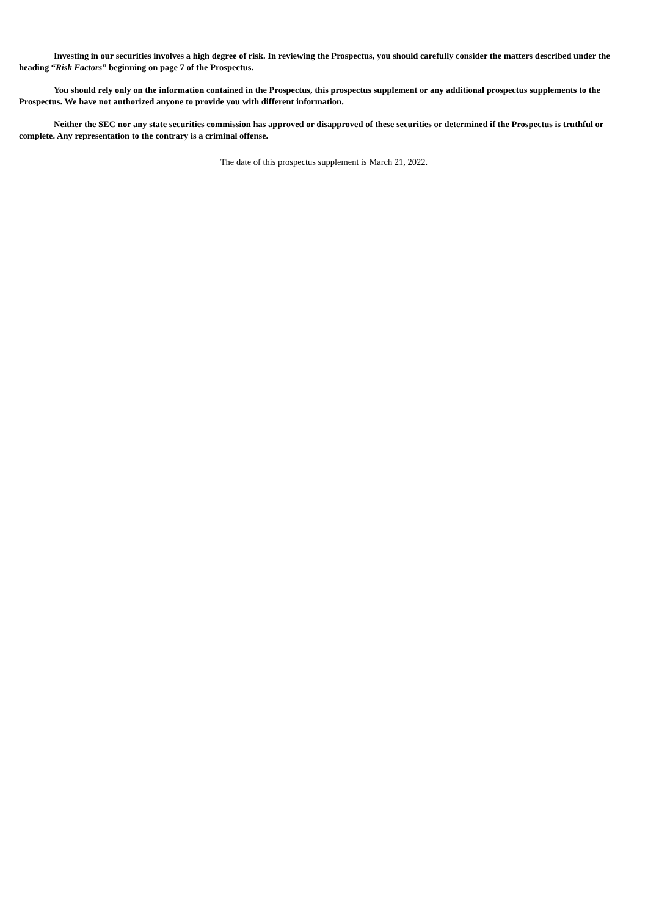Investing in our securities involves a high degree of risk. In reviewing the Prospectus, you should carefully consider the matters described under the heading “Risk Factors” beginning on page 7 of the Prospectus.
You should rely only on the information contained in the Prospectus, this prospectus supplement or any additional prospectus supplements to the Prospectus. We have not authorized anyone to provide you with different information.
Neither the SEC nor any state securities commission has approved or disapproved of these securities or determined if the Prospectus is truthful or complete. Any representation to the contrary is a criminal offense.
The date of this prospectus supplement is March 21, 2022.